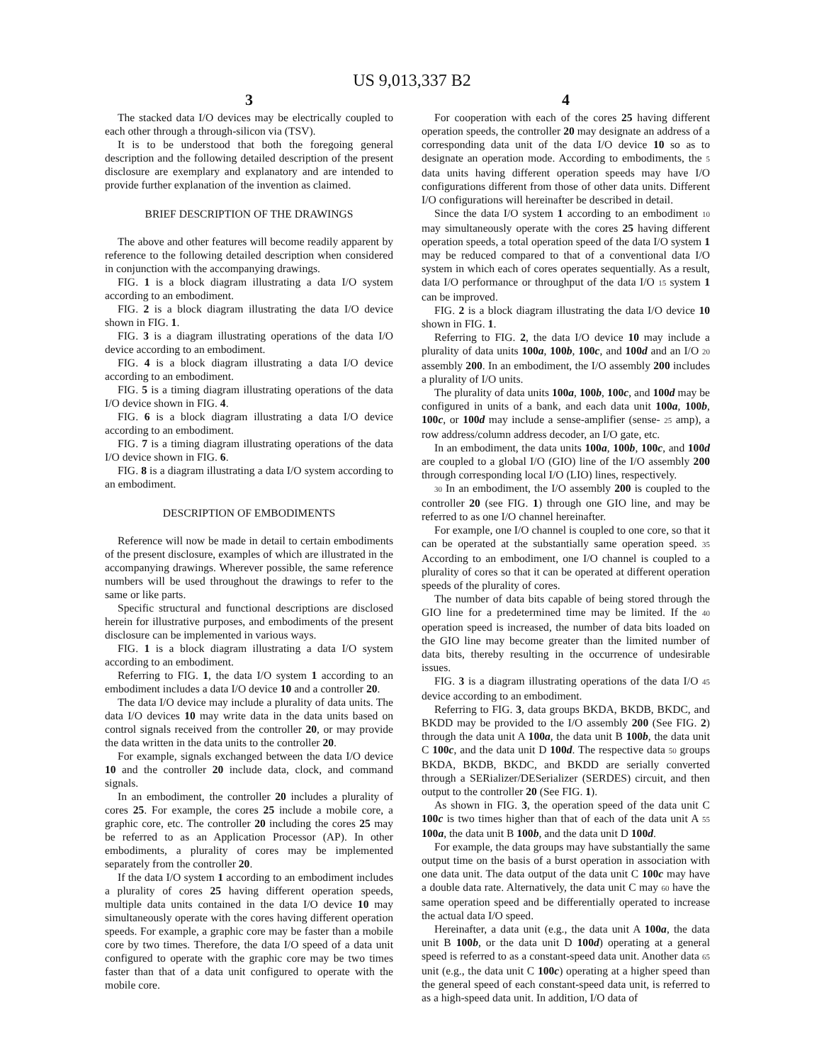US 9,013,337 B2
3
The stacked data I/O devices may be electrically coupled to each other through a through-silicon via (TSV).
It is to be understood that both the foregoing general description and the following detailed description of the present disclosure are exemplary and explanatory and are intended to provide further explanation of the invention as claimed.
BRIEF DESCRIPTION OF THE DRAWINGS
The above and other features will become readily apparent by reference to the following detailed description when considered in conjunction with the accompanying drawings.
FIG. 1 is a block diagram illustrating a data I/O system according to an embodiment.
FIG. 2 is a block diagram illustrating the data I/O device shown in FIG. 1.
FIG. 3 is a diagram illustrating operations of the data I/O device according to an embodiment.
FIG. 4 is a block diagram illustrating a data I/O device according to an embodiment.
FIG. 5 is a timing diagram illustrating operations of the data I/O device shown in FIG. 4.
FIG. 6 is a block diagram illustrating a data I/O device according to an embodiment.
FIG. 7 is a timing diagram illustrating operations of the data I/O device shown in FIG. 6.
FIG. 8 is a diagram illustrating a data I/O system according to an embodiment.
DESCRIPTION OF EMBODIMENTS
Reference will now be made in detail to certain embodiments of the present disclosure, examples of which are illustrated in the accompanying drawings. Wherever possible, the same reference numbers will be used throughout the drawings to refer to the same or like parts.
Specific structural and functional descriptions are disclosed herein for illustrative purposes, and embodiments of the present disclosure can be implemented in various ways.
FIG. 1 is a block diagram illustrating a data I/O system according to an embodiment.
Referring to FIG. 1, the data I/O system 1 according to an embodiment includes a data I/O device 10 and a controller 20.
The data I/O device may include a plurality of data units. The data I/O devices 10 may write data in the data units based on control signals received from the controller 20, or may provide the data written in the data units to the controller 20.
For example, signals exchanged between the data I/O device 10 and the controller 20 include data, clock, and command signals.
In an embodiment, the controller 20 includes a plurality of cores 25. For example, the cores 25 include a mobile core, a graphic core, etc. The controller 20 including the cores 25 may be referred to as an Application Processor (AP). In other embodiments, a plurality of cores may be implemented separately from the controller 20.
If the data I/O system 1 according to an embodiment includes a plurality of cores 25 having different operation speeds, multiple data units contained in the data I/O device 10 may simultaneously operate with the cores having different operation speeds. For example, a graphic core may be faster than a mobile core by two times. Therefore, the data I/O speed of a data unit configured to operate with the graphic core may be two times faster than that of a data unit configured to operate with the mobile core.
4
For cooperation with each of the cores 25 having different operation speeds, the controller 20 may designate an address of a corresponding data unit of the data I/O device 10 so as to designate an operation mode. According to embodiments, the 5 data units having different operation speeds may have I/O configurations different from those of other data units. Different I/O configurations will hereinafter be described in detail.
Since the data I/O system 1 according to an embodiment 10 may simultaneously operate with the cores 25 having different operation speeds, a total operation speed of the data I/O system 1 may be reduced compared to that of a conventional data I/O system in which each of cores operates sequentially. As a result, data I/O performance or throughput of the data I/O 15 system 1 can be improved.
FIG. 2 is a block diagram illustrating the data I/O device 10 shown in FIG. 1.
Referring to FIG. 2, the data I/O device 10 may include a plurality of data units 100a, 100b, 100c, and 100d and an I/O 20 assembly 200. In an embodiment, the I/O assembly 200 includes a plurality of I/O units.
The plurality of data units 100a, 100b, 100c, and 100d may be configured in units of a bank, and each data unit 100a, 100b, 100c, or 100d may include a sense-amplifier (sense- 25 amp), a row address/column address decoder, an I/O gate, etc.
In an embodiment, the data units 100a, 100b, 100c, and 100d are coupled to a global I/O (GIO) line of the I/O assembly 200 through corresponding local I/O (LIO) lines, respectively.
30 In an embodiment, the I/O assembly 200 is coupled to the controller 20 (see FIG. 1) through one GIO line, and may be referred to as one I/O channel hereinafter.
For example, one I/O channel is coupled to one core, so that it can be operated at the substantially same operation speed. 35 According to an embodiment, one I/O channel is coupled to a plurality of cores so that it can be operated at different operation speeds of the plurality of cores.
The number of data bits capable of being stored through the GIO line for a predetermined time may be limited. If the 40 operation speed is increased, the number of data bits loaded on the GIO line may become greater than the limited number of data bits, thereby resulting in the occurrence of undesirable issues.
FIG. 3 is a diagram illustrating operations of the data I/O 45 device according to an embodiment.
Referring to FIG. 3, data groups BKDA, BKDB, BKDC, and BKDD may be provided to the I/O assembly 200 (See FIG. 2) through the data unit A 100a, the data unit B 100b, the data unit C 100c, and the data unit D 100d. The respective data 50 groups BKDA, BKDB, BKDC, and BKDD are serially converted through a SERializer/DESerializer (SERDES) circuit, and then output to the controller 20 (See FIG. 1).
As shown in FIG. 3, the operation speed of the data unit C 100c is two times higher than that of each of the data unit A 55 100a, the data unit B 100b, and the data unit D 100d.
For example, the data groups may have substantially the same output time on the basis of a burst operation in association with one data unit. The data output of the data unit C 100c may have a double data rate. Alternatively, the data unit C may 60 have the same operation speed and be differentially operated to increase the actual data I/O speed.
Hereinafter, a data unit (e.g., the data unit A 100a, the data unit B 100b, or the data unit D 100d) operating at a general speed is referred to as a constant-speed data unit. Another data 65 unit (e.g., the data unit C 100c) operating at a higher speed than the general speed of each constant-speed data unit, is referred to as a high-speed data unit. In addition, I/O data of